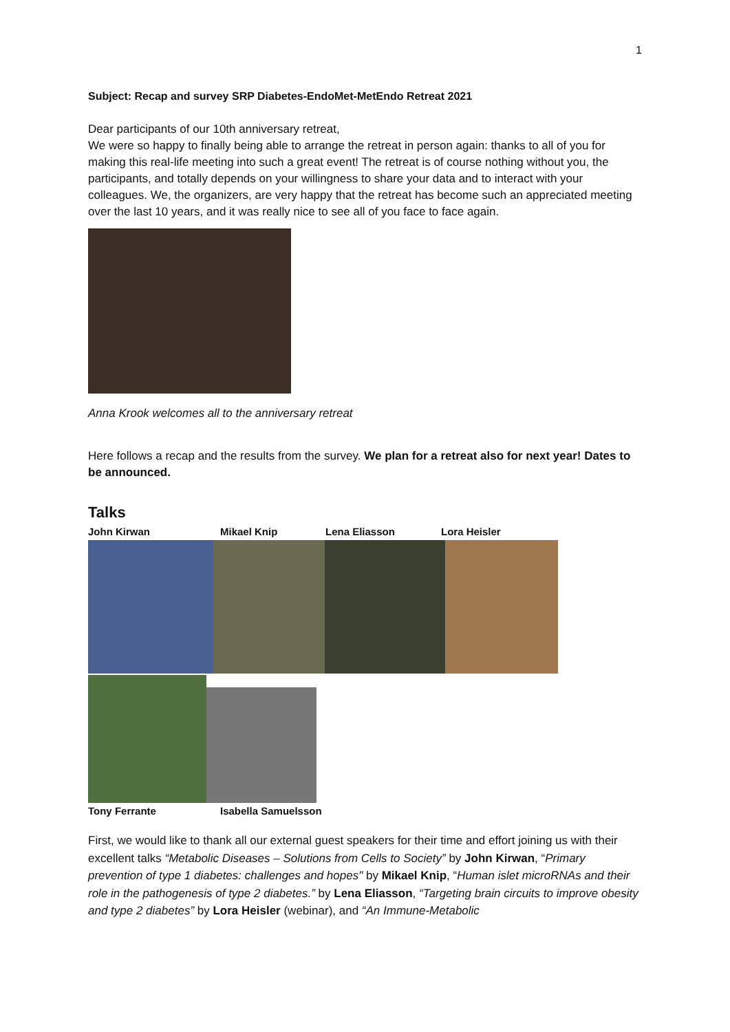1
Subject: Recap and survey SRP Diabetes-EndoMet-MetEndo Retreat 2021
Dear participants of our 10th anniversary retreat,
We were so happy to finally being able to arrange the retreat in person again: thanks to all of you for making this real-life meeting into such a great event! The retreat is of course nothing without you, the participants, and totally depends on your willingness to share your data and to interact with your colleagues. We, the organizers, are very happy that the retreat has become such an appreciated meeting over the last 10 years, and it was really nice to see all of you face to face again.
Anna Krook welcomes all to the anniversary retreat
Here follows a recap and the results from the survey. We plan for a retreat also for next year! Dates to be announced.
Talks
John Kirwan Mikael Knip Lena Eliasson Lora Heisler
Tony Ferrante Isabella Samuelsson
First, we would like to thank all our external guest speakers for their time and effort joining us with their excellent talks “Metabolic Diseases – Solutions from Cells to Society” by John Kirwan, “Primary prevention of type 1 diabetes: challenges and hopes" by Mikael Knip, “Human islet microRNAs and their role in the pathogenesis of type 2 diabetes.” by Lena Eliasson, “Targeting brain circuits to improve obesity and type 2 diabetes” by Lora Heisler (webinar), and “An Immune-Metabolic